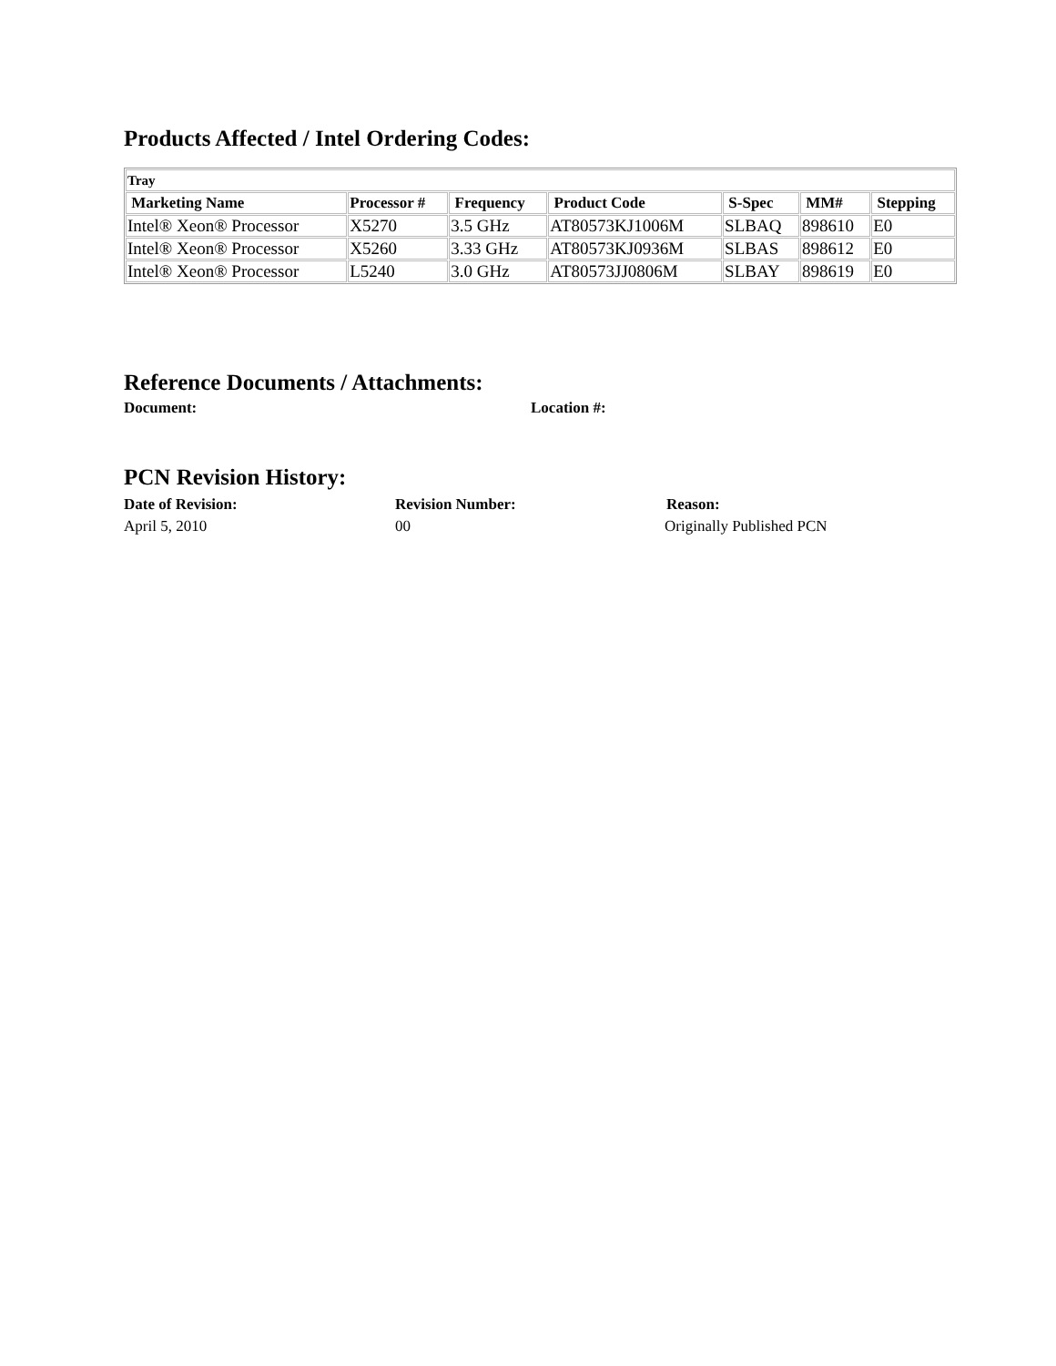Products Affected / Intel Ordering Codes:
| Tray | | | | | | |
| Marketing Name | Processor # | Frequency | Product Code | S-Spec | MM# | Stepping |
| Intel® Xeon® Processor | X5270 | 3.5 GHz | AT80573KJ1006M | SLBAQ | 898610 | E0 |
| Intel® Xeon® Processor | X5260 | 3.33 GHz | AT80573KJ0936M | SLBAS | 898612 | E0 |
| Intel® Xeon® Processor | L5240 | 3.0 GHz | AT80573JJ0806M | SLBAY | 898619 | E0 |
Reference Documents / Attachments:
Document: Location #:
PCN Revision History:
Date of Revision: Revision Number: Reason:
April 5, 2010 00 Originally Published PCN